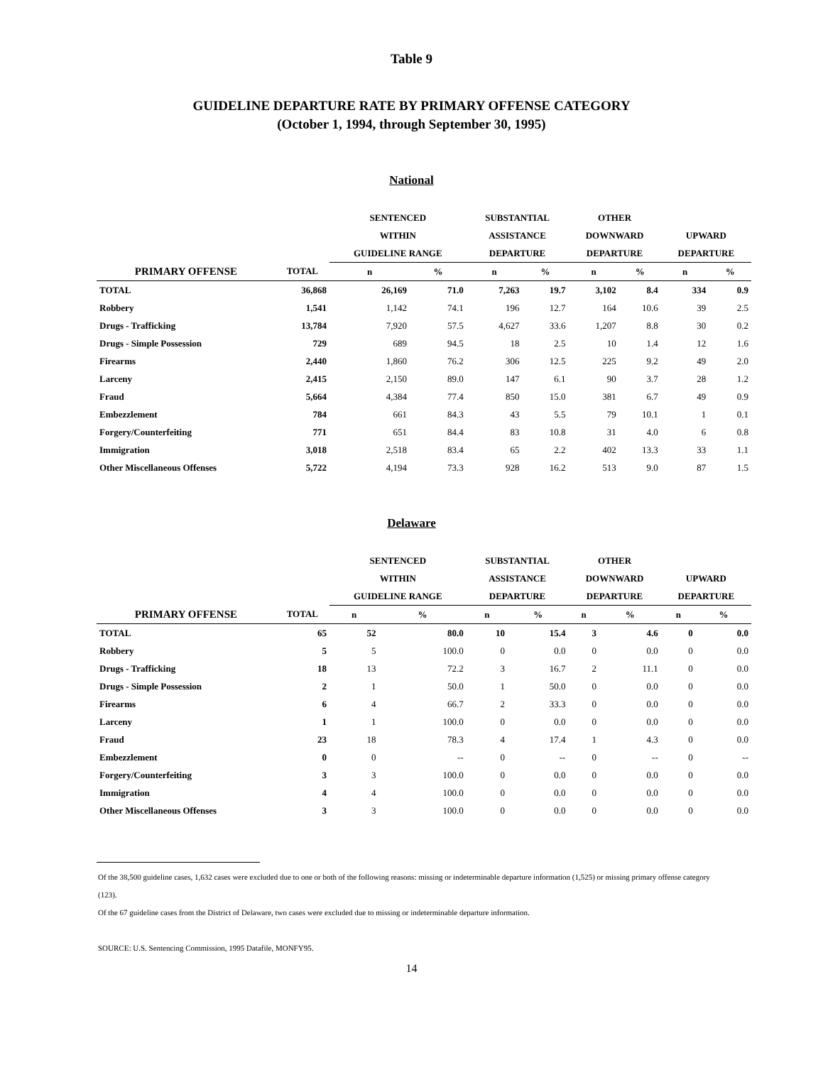Table 9
GUIDELINE DEPARTURE RATE BY PRIMARY OFFENSE CATEGORY
(October 1, 1994, through September 30, 1995)
National
| | | SENTENCED | | SUBSTANTIAL | | OTHER | | | |
| --- | --- | --- | --- | --- | --- | --- | --- | --- | --- |
| | | WITHIN | | ASSISTANCE | | DOWNWARD | | UPWARD | |
| | | GUIDELINE RANGE | | DEPARTURE | | DEPARTURE | | DEPARTURE | |
| PRIMARY OFFENSE | TOTAL | n | % | n | % | n | % | n | % |
| TOTAL | 36,868 | 26,169 | 71.0 | 7,263 | 19.7 | 3,102 | 8.4 | 334 | 0.9 |
| Robbery | 1,541 | 1,142 | 74.1 | 196 | 12.7 | 164 | 10.6 | 39 | 2.5 |
| Drugs - Trafficking | 13,784 | 7,920 | 57.5 | 4,627 | 33.6 | 1,207 | 8.8 | 30 | 0.2 |
| Drugs - Simple Possession | 729 | 689 | 94.5 | 18 | 2.5 | 10 | 1.4 | 12 | 1.6 |
| Firearms | 2,440 | 1,860 | 76.2 | 306 | 12.5 | 225 | 9.2 | 49 | 2.0 |
| Larceny | 2,415 | 2,150 | 89.0 | 147 | 6.1 | 90 | 3.7 | 28 | 1.2 |
| Fraud | 5,664 | 4,384 | 77.4 | 850 | 15.0 | 381 | 6.7 | 49 | 0.9 |
| Embezzlement | 784 | 661 | 84.3 | 43 | 5.5 | 79 | 10.1 | 1 | 0.1 |
| Forgery/Counterfeiting | 771 | 651 | 84.4 | 83 | 10.8 | 31 | 4.0 | 6 | 0.8 |
| Immigration | 3,018 | 2,518 | 83.4 | 65 | 2.2 | 402 | 13.3 | 33 | 1.1 |
| Other Miscellaneous Offenses | 5,722 | 4,194 | 73.3 | 928 | 16.2 | 513 | 9.0 | 87 | 1.5 |
Delaware
| | | SENTENCED | | SUBSTANTIAL | | OTHER | | | |
| --- | --- | --- | --- | --- | --- | --- | --- | --- | --- |
| | | WITHIN | | ASSISTANCE | | DOWNWARD | | UPWARD | |
| | | GUIDELINE RANGE | | DEPARTURE | | DEPARTURE | | DEPARTURE | |
| PRIMARY OFFENSE | TOTAL | n | % | n | % | n | % | n | % |
| TOTAL | 65 | 52 | 80.0 | 10 | 15.4 | 3 | 4.6 | 0 | 0.0 |
| Robbery | 5 | 5 | 100.0 | 0 | 0.0 | 0 | 0.0 | 0 | 0.0 |
| Drugs - Trafficking | 18 | 13 | 72.2 | 3 | 16.7 | 2 | 11.1 | 0 | 0.0 |
| Drugs - Simple Possession | 2 | 1 | 50.0 | 1 | 50.0 | 0 | 0.0 | 0 | 0.0 |
| Firearms | 6 | 4 | 66.7 | 2 | 33.3 | 0 | 0.0 | 0 | 0.0 |
| Larceny | 1 | 1 | 100.0 | 0 | 0.0 | 0 | 0.0 | 0 | 0.0 |
| Fraud | 23 | 18 | 78.3 | 4 | 17.4 | 1 | 4.3 | 0 | 0.0 |
| Embezzlement | 0 | 0 | -- | 0 | -- | 0 | -- | 0 | -- |
| Forgery/Counterfeiting | 3 | 3 | 100.0 | 0 | 0.0 | 0 | 0.0 | 0 | 0.0 |
| Immigration | 4 | 4 | 100.0 | 0 | 0.0 | 0 | 0.0 | 0 | 0.0 |
| Other Miscellaneous Offenses | 3 | 3 | 100.0 | 0 | 0.0 | 0 | 0.0 | 0 | 0.0 |
Of the 38,500 guideline cases, 1,632 cases were excluded due to one or both of the following reasons: missing or indeterminable departure information (1,525) or missing primary offense category (123).
Of the 67 guideline cases from the District of Delaware, two cases were excluded due to missing or indeterminable departure information.
SOURCE: U.S. Sentencing Commission, 1995 Datafile, MONFY95.
14